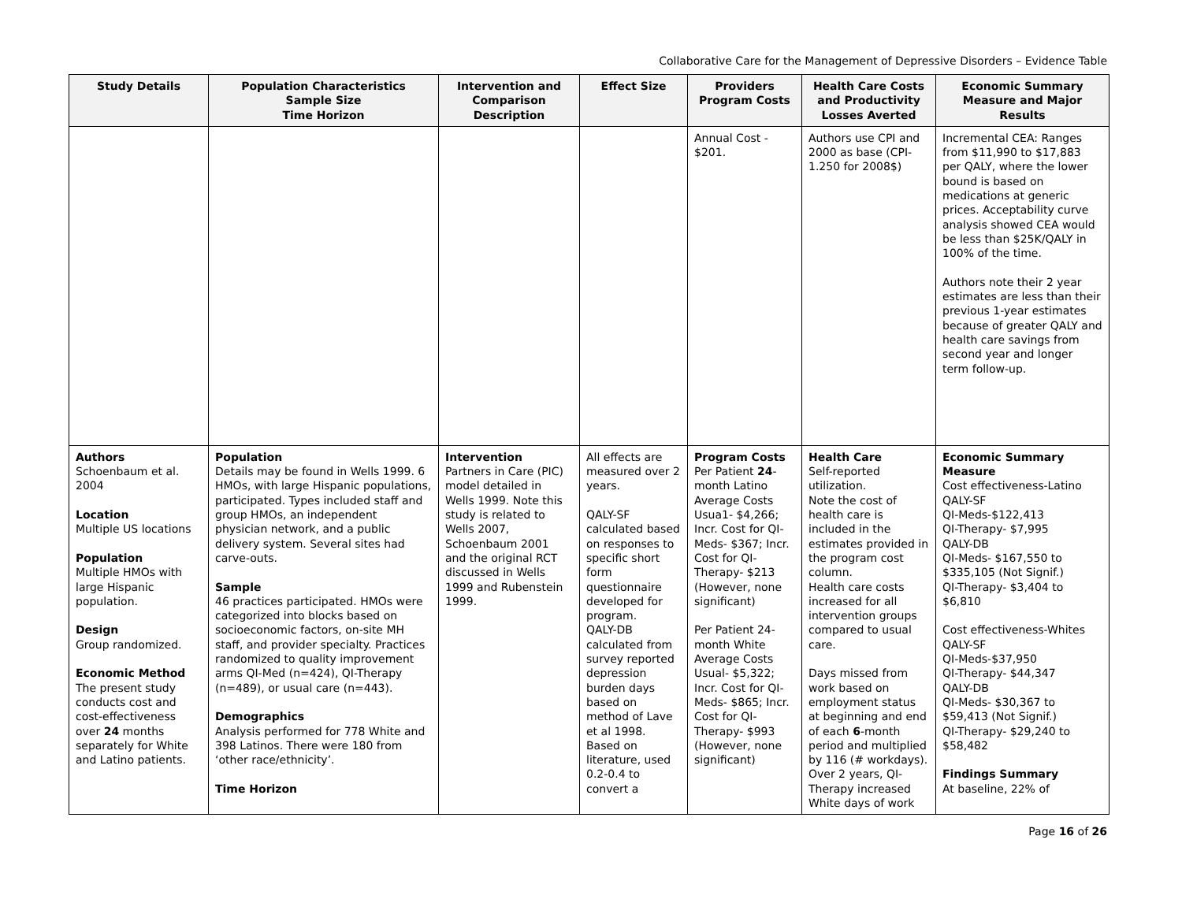Collaborative Care for the Management of Depressive Disorders – Evidence Table
| Study Details | Population Characteristics Sample Size Time Horizon | Intervention and Comparison Description | Effect Size | Providers Program Costs | Health Care Costs and Productivity Losses Averted | Economic Summary Measure and Major Results |
| --- | --- | --- | --- | --- | --- | --- |
| | | | | Annual Cost - $201. | Authors use CPI and 2000 as base (CPI-1.250 for 2008$) | Incremental CEA: Ranges from $11,990 to $17,883 per QALY, where the lower bound is based on medications at generic prices. Acceptability curve analysis showed CEA would be less than $25K/QALY in 100% of the time. Authors note their 2 year estimates are less than their previous 1-year estimates because of greater QALY and health care savings from second year and longer term follow-up. |
| Authors Schoenbaum et al. 2004 Location Multiple US locations Population Multiple HMOs with large Hispanic population. Design Group randomized. Economic Method The present study conducts cost and cost-effectiveness over 24 months separately for White and Latino patients. | Population Details may be found in Wells 1999. 6 HMOs, with large Hispanic populations, participated. Types included staff and group HMOs, an independent physician network, and a public delivery system. Several sites had carve-outs. Sample 46 practices participated. HMOs were categorized into blocks based on socioeconomic factors, on-site MH staff, and provider specialty. Practices randomized to quality improvement arms QI-Med (n=424), QI-Therapy (n=489), or usual care (n=443). Demographics Analysis performed for 778 White and 398 Latinos. There were 180 from ‘other race/ethnicity’. Time Horizon | Intervention Partners in Care (PIC) model detailed in Wells 1999. Note this study is related to Wells 2007, Schoenbaum 2001 and the original RCT discussed in Wells 1999 and Rubenstein 1999. | All effects are measured over 2 years. QALY-SF calculated based on responses to specific short form questionnaire developed for program. QALY-DB calculated from survey reported depression burden days based on method of Lave et al 1998. Based on literature, used 0.2-0.4 to convert a | Program Costs Per Patient 24 -month Latino Average Costs Usua1- $4,266; Incr. Cost for QI-Meds- $367; Incr. Cost for QI-Therapy- $213 (However, none significant) Per Patient 24-month White Average Costs Usual- $5,322; Incr. Cost for QI-Meds- $865; Incr. Cost for QI-Therapy- $993 (However, none significant) | Health Care Self-reported utilization. Note the cost of health care is included in the estimates provided in the program cost column. Health care costs increased for all intervention groups compared to usual care. Days missed from work based on employment status at beginning and end of each 6 -month period and multiplied by 116 (# workdays). Over 2 years, QI-Therapy increased White days of work | Economic Summary Measure Cost effectiveness-Latino QALY-SF QI-Meds-$122,413 QI-Therapy- $7,995 QALY-DB QI-Meds- $167,550 to $335,105 (Not Signif.) QI-Therapy- $3,404 to $6,810 Cost effectiveness-Whites QALY-SF QI-Meds-$37,950 QI-Therapy- $44,347 QALY-DB QI-Meds- $30,367 to $59,413 (Not Signif.) QI-Therapy- $29,240 to $58,482 Findings Summary At baseline, 22% of |
Page 16 of 26